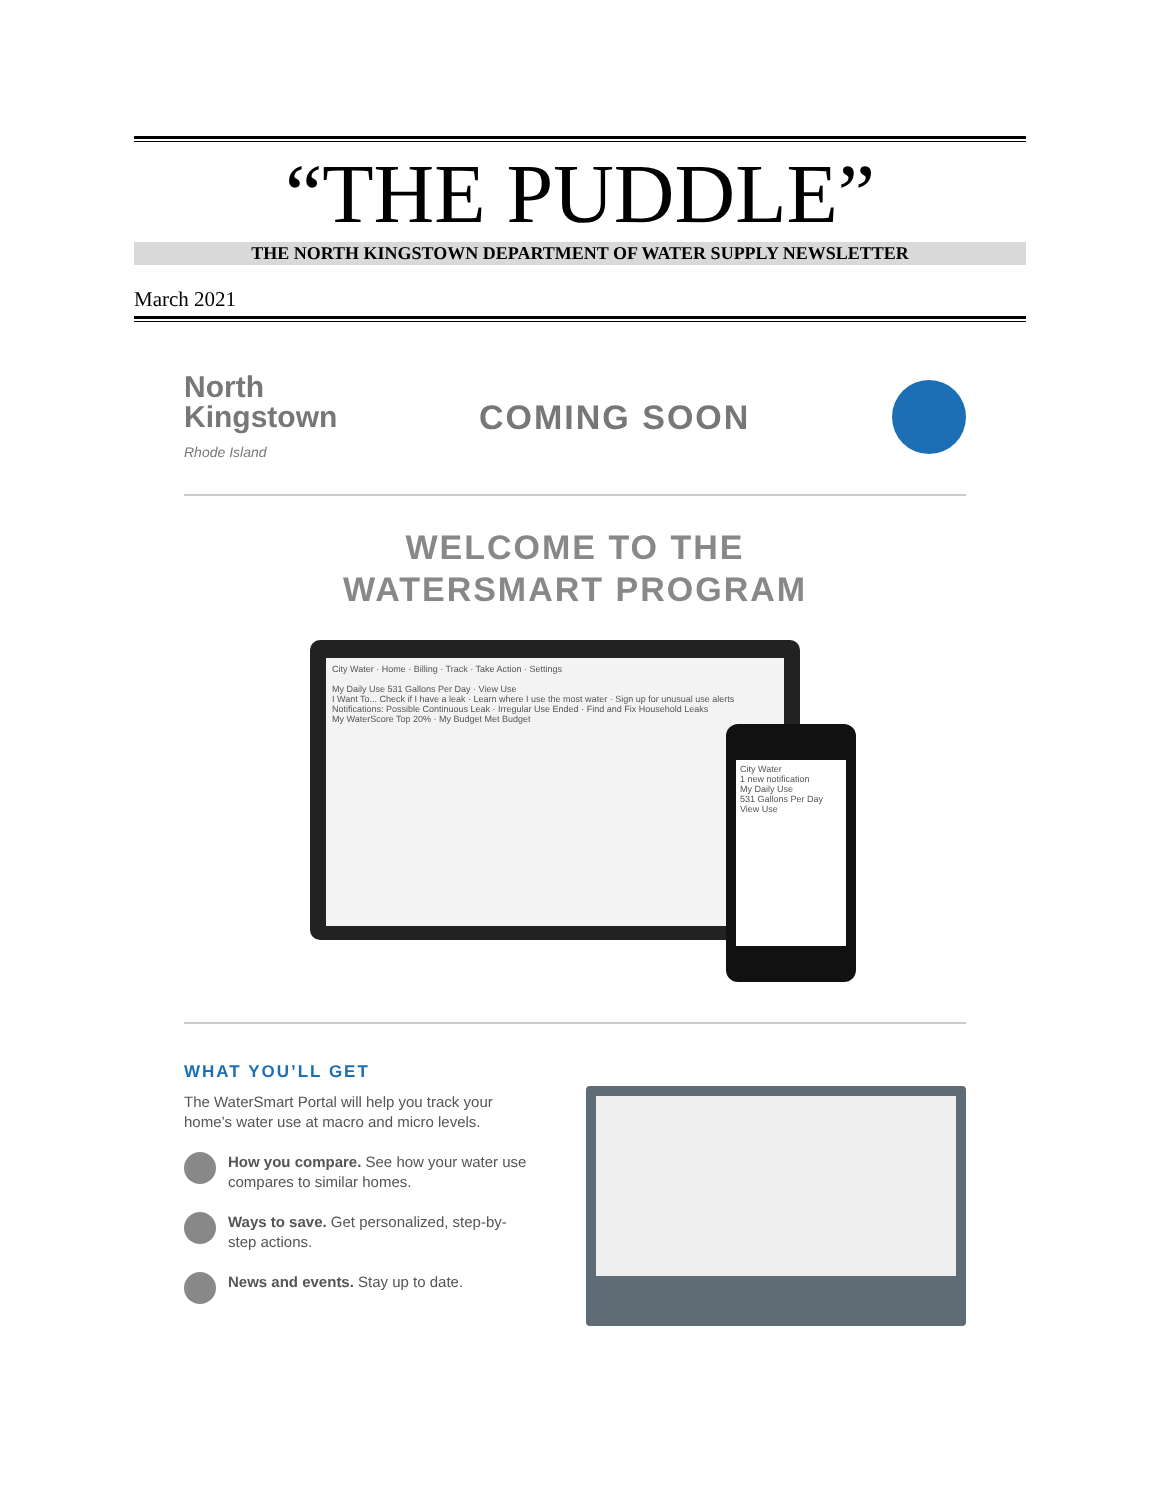“THE PUDDLE”
THE NORTH KINGSTOWN DEPARTMENT OF WATER SUPPLY NEWSLETTER
March 2021
North
Kingstown
Rhode Island
COMING SOON
WELCOME TO THE
WATERSMART PROGRAM
City Water · Home · Billing · Track · Take Action · Settings
My Daily Use 531 Gallons Per Day · View Use
I Want To... Check if I have a leak · Learn where I use the most water · Sign up for unusual use alerts
Notifications: Possible Continuous Leak · Irregular Use Ended · Find and Fix Household Leaks
My WaterScore Top 20% · My Budget Met Budget
City Water
1 new notification
My Daily Use
531 Gallons Per Day
View Use
WHAT YOU’LL GET
The WaterSmart Portal will help you track your home’s water use at macro and micro levels.
How you compare. See how your water use compares to similar homes.
Ways to save. Get personalized, step-by-step actions.
News and events. Stay up to date.